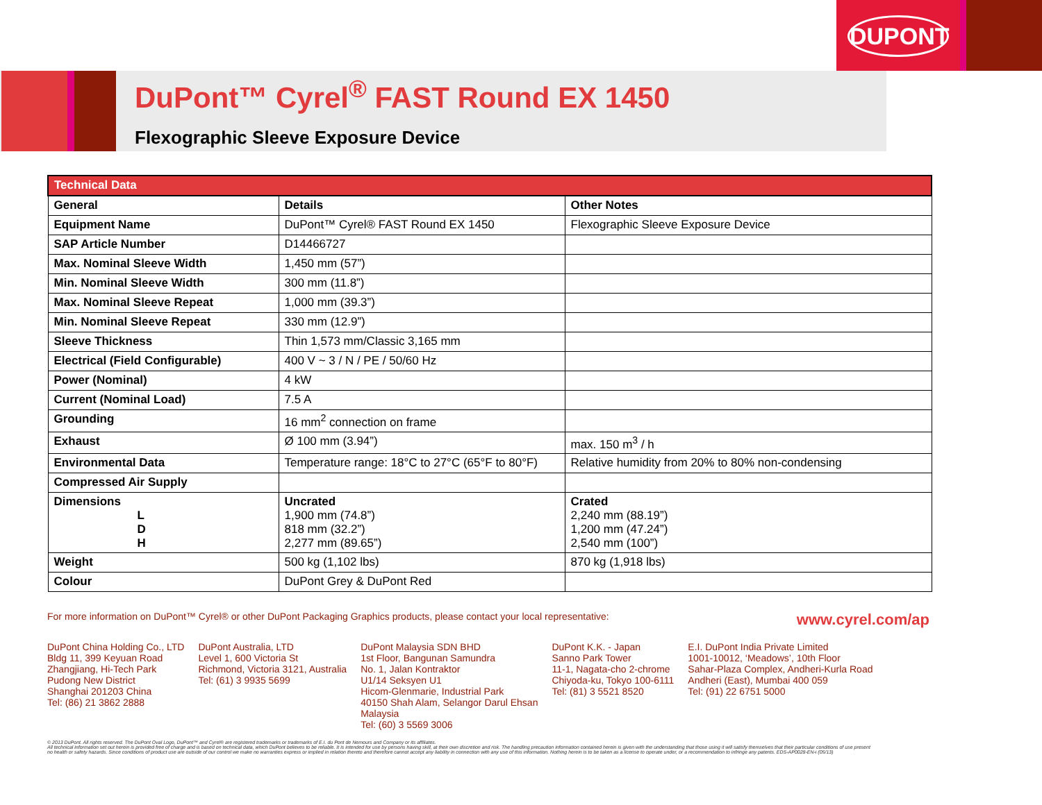DUPONT
DuPont™ Cyrel<sup>®</sup> FAST Round EX 1450
Flexographic Sleeve Exposure Device
| Technical Data | | |
| --- | --- | --- |
| General | Details | Other Notes |
| Equipment Name | DuPont™ Cyrel® FAST Round EX 1450 | Flexographic Sleeve Exposure Device |
| SAP Article Number | D14466727 | |
| Max. Nominal Sleeve Width | 1,450 mm (57”) | |
| Min. Nominal Sleeve Width | 300 mm (11.8”) | |
| Max. Nominal Sleeve Repeat | 1,000 mm (39.3”) | |
| Min. Nominal Sleeve Repeat | 330 mm (12.9”) | |
| Sleeve Thickness | Thin 1,573 mm/Classic 3,165 mm | |
| Electrical (Field Configurable) | 400 V ~ 3 / N / PE / 50/60 Hz | |
| Power (Nominal) | 4 kW | |
| Current (Nominal Load) | 7.5 A | |
| Grounding | 16 mm<sup>2</sup> connection on frame | |
| Exhaust | Ø 100 mm (3.94”) | max. 150 m<sup>3</sup> / h |
| Environmental Data | Temperature range: 18°C to 27°C (65°F to 80°F) | Relative humidity from 20% to 80% non-condensing |
| Compressed Air Supply | | |
| Dimensions L D H | Uncrated 1,900 mm (74.8”) 818 mm (32.2”) 2,277 mm (89.65”) | Crated 2,240 mm (88.19”) 1,200 mm (47.24”) 2,540 mm (100”) |
| Weight | 500 kg (1,102 lbs) | 870 kg (1,918 lbs) |
| Colour | DuPont Grey & DuPont Red | |
For more information on DuPont™ Cyrel® or other DuPont Packaging Graphics products, please contact your local representative: www.cyrel.com/ap
DuPont China Holding Co., LTD
Bldg 11, 399 Keyuan Road
Zhangjiang, Hi-Tech Park
Pudong New District
Shanghai 201203 China
Tel: (86) 21 3862 2888
DuPont Australia, LTD
Level 1, 600 Victoria St
Richmond, Victoria 3121, Australia
Tel: (61) 3 9935 5699
DuPont Malaysia SDN BHD
1st Floor, Bangunan Samundra
No. 1, Jalan Kontraktor
U1/14 Seksyen U1
Hicom-Glenmarie, Industrial Park
40150 Shah Alam, Selangor Darul Ehsan
Malaysia
Tel: (60) 3 5569 3006
DuPont K.K. - Japan
Sanno Park Tower
11-1, Nagata-cho 2-chrome
Chiyoda-ku, Tokyo 100-6111
Tel: (81) 3 5521 8520
E.I. DuPont India Private Limited
1001-10012, ‘Meadows’, 10th Floor
Sahar-Plaza Complex, Andheri-Kurla Road
Andheri (East), Mumbai 400 059
Tel: (91) 22 6751 5000
© 2013 DuPont. All rights reserved. The DuPont Oval Logo, DuPont™ and Cyrel® are registered trademarks or trademarks of E.I. du Pont de Nemours and Company or its affiliates.
All technical information set out herein is provided free of charge and is based on technical data, which DuPont believes to be reliable. It is intended for use by persons having skill, at their own discretion and risk. The handling precaution information contained herein is given with the understanding that those using it will satisfy themselves that their particular conditions of use present
no health or safety hazards. Since conditions of product use are outside of our control we make no warranties express or implied in relation thereto and therefore cannot accept any liability in connection with any use of this information. Nothing herein is to be taken as a license to operate under, or a recommendation to infringe any patents. EDS-AP0028-EN-i (05/13)